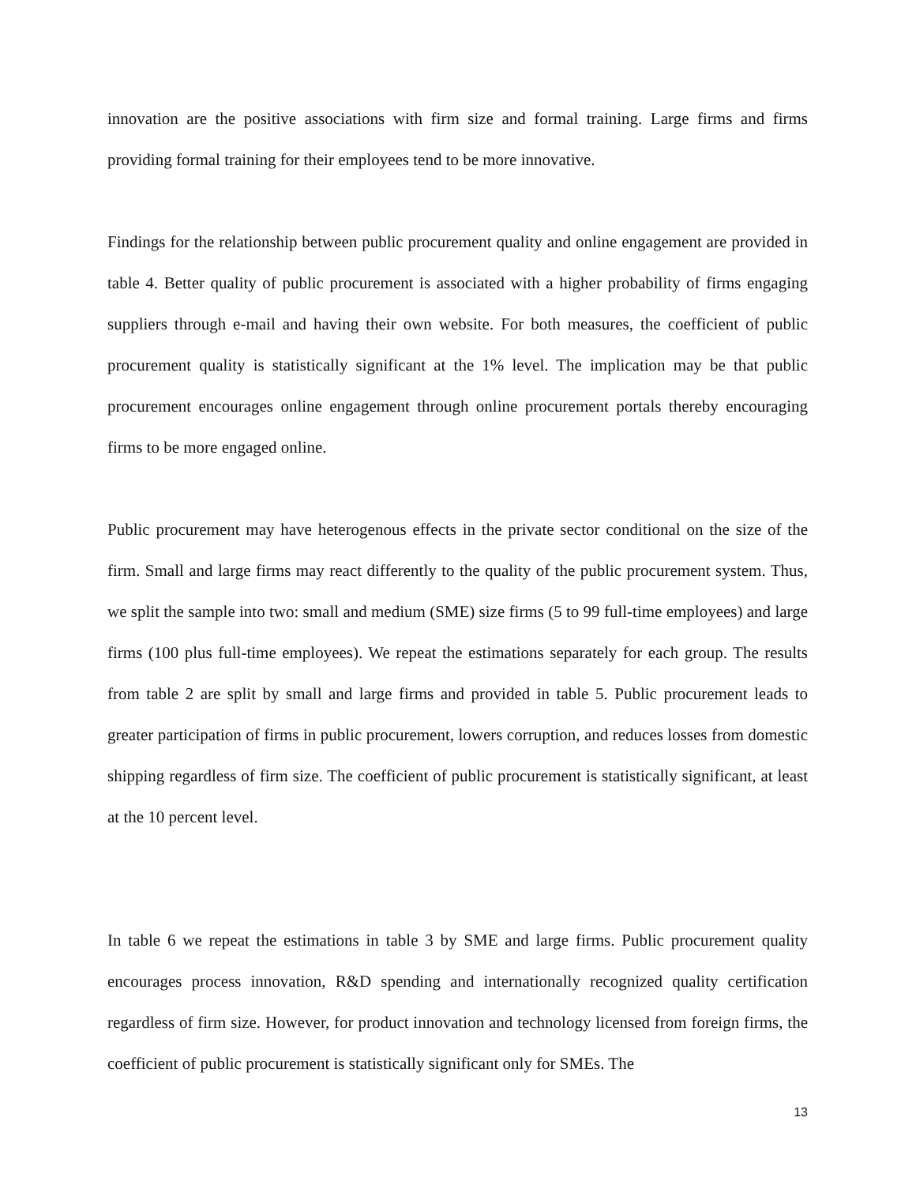innovation are the positive associations with firm size and formal training. Large firms and firms providing formal training for their employees tend to be more innovative.
Findings for the relationship between public procurement quality and online engagement are provided in table 4. Better quality of public procurement is associated with a higher probability of firms engaging suppliers through e-mail and having their own website. For both measures, the coefficient of public procurement quality is statistically significant at the 1% level. The implication may be that public procurement encourages online engagement through online procurement portals thereby encouraging firms to be more engaged online.
Public procurement may have heterogenous effects in the private sector conditional on the size of the firm. Small and large firms may react differently to the quality of the public procurement system. Thus, we split the sample into two: small and medium (SME) size firms (5 to 99 full-time employees) and large firms (100 plus full-time employees). We repeat the estimations separately for each group. The results from table 2 are split by small and large firms and provided in table 5. Public procurement leads to greater participation of firms in public procurement, lowers corruption, and reduces losses from domestic shipping regardless of firm size. The coefficient of public procurement is statistically significant, at least at the 10 percent level.
In table 6 we repeat the estimations in table 3 by SME and large firms. Public procurement quality encourages process innovation, R&D spending and internationally recognized quality certification regardless of firm size. However, for product innovation and technology licensed from foreign firms, the coefficient of public procurement is statistically significant only for SMEs. The
13